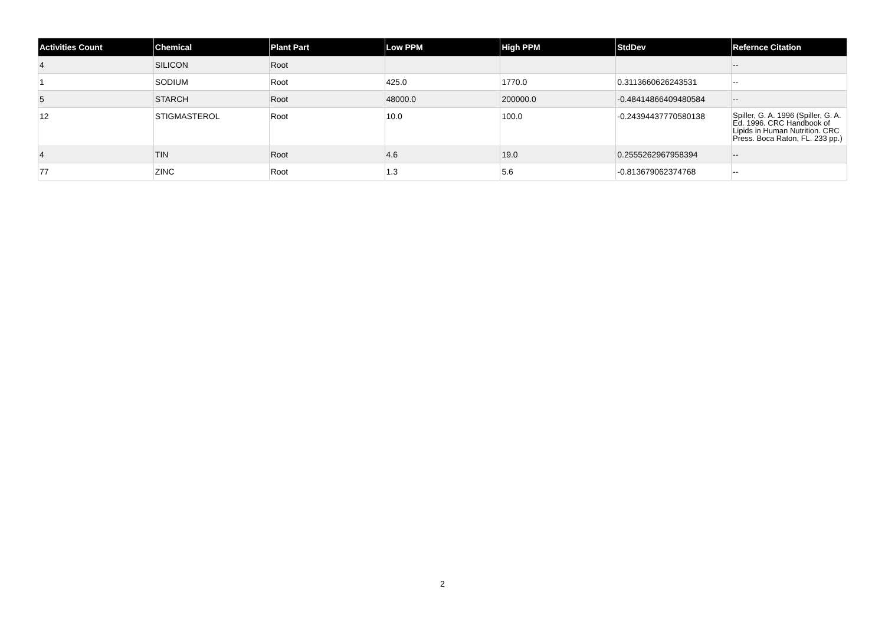| Activities Count | Chemical | Plant Part | Low PPM | High PPM | StdDev | Refernce Citation |
| --- | --- | --- | --- | --- | --- | --- |
| 4 | SILICON | Root | | | | -- |
| 1 | SODIUM | Root | 425.0 | 1770.0 | 0.3113660626243531 | -- |
| 5 | STARCH | Root | 48000.0 | 200000.0 | -0.48414866409480584 | -- |
| 12 | STIGMASTEROL | Root | 10.0 | 100.0 | -0.24394437770580138 | Spiller, G. A. 1996 (Spiller, G. A. Ed. 1996. CRC Handbook of Lipids in Human Nutrition. CRC Press. Boca Raton, FL. 233 pp.) |
| 4 | TIN | Root | 4.6 | 19.0 | 0.2555262967958394 | -- |
| 77 | ZINC | Root | 1.3 | 5.6 | -0.813679062374768 | -- |
2